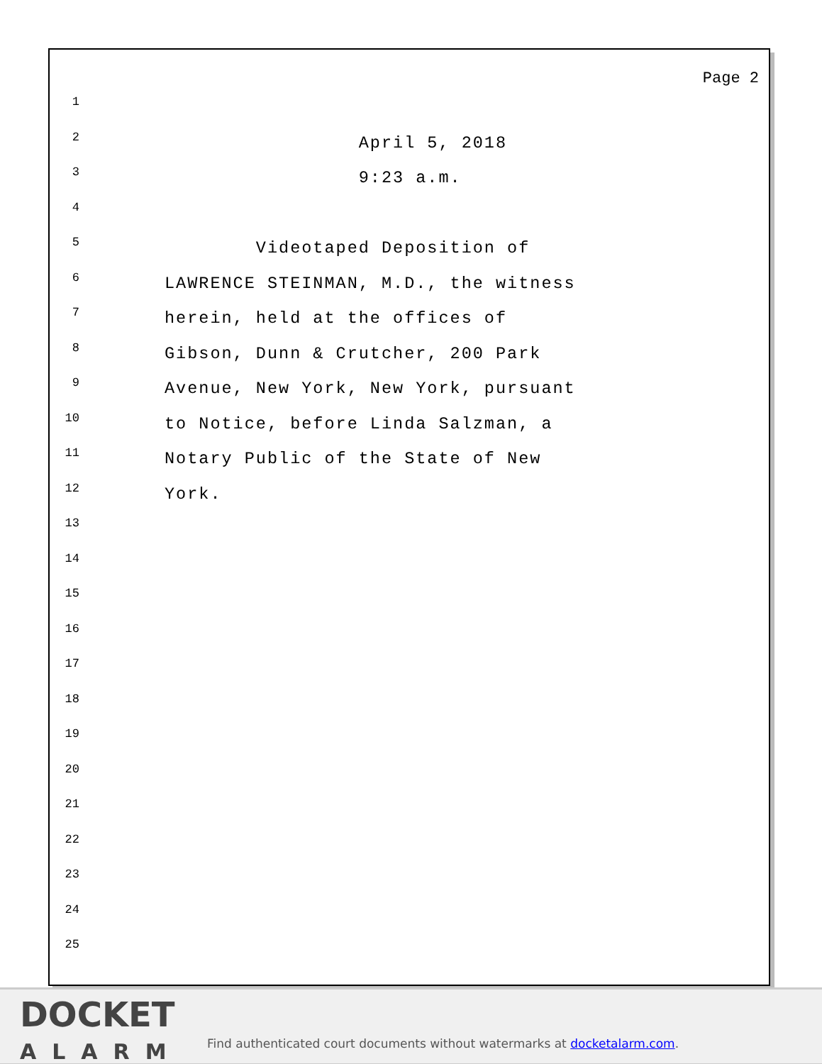Page 2
1
2
April 5, 2018
3
9:23 a.m.
4
5
Videotaped Deposition of
6
LAWRENCE STEINMAN, M.D., the witness
7
herein, held at the offices of
8
Gibson, Dunn & Crutcher, 200 Park
9
Avenue, New York, New York, pursuant
10
to Notice, before Linda Salzman, a
11
Notary Public of the State of New
12
York.
13
14
15
16
17
18
19
20
21
22
23
24
25
DOCKET
ALARM
Find authenticated court documents without watermarks at docketalarm.com.